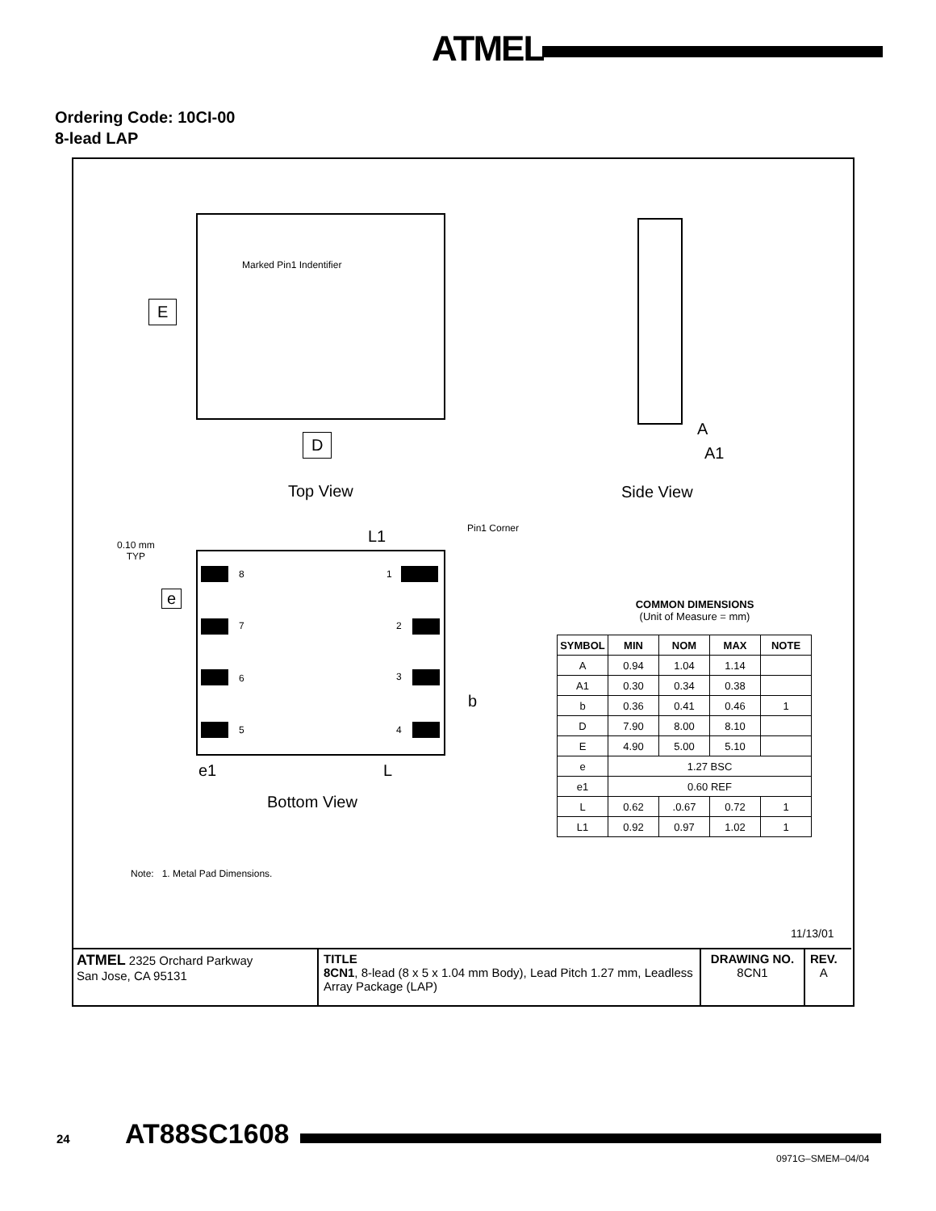ATMEL
Ordering Code: 10CI-00
8-lead LAP
Marked Pin1 Indentifier
E
D
A
A1
Top View Side View
Pin1 Corner
L1
0.10 mm
TYP
e
8 1
7 2
6 3
b
5 4
e1 L
Bottom View
COMMON DIMENSIONS
(Unit of Measure = mm)
| SYMBOL | MIN | NOM | MAX | NOTE |
| --- | --- | --- | --- | --- |
| A | 0.94 | 1.04 | 1.14 | |
| A1 | 0.30 | 0.34 | 0.38 | |
| b | 0.36 | 0.41 | 0.46 | 1 |
| D | 7.90 | 8.00 | 8.10 | |
| E | 4.90 | 5.00 | 5.10 | |
| e | 1.27 BSC | | | |
| e1 | 0.60 REF | | | |
| L | 0.62 | .0.67 | 0.72 | 1 |
| L1 | 0.92 | 0.97 | 1.02 | 1 |
Note: 1. Metal Pad Dimensions.
11/13/01
ATMEL 2325 Orchard Parkway
San Jose, CA 95131
TITLE
8CN1, 8-lead (8 x 5 x 1.04 mm Body), Lead Pitch 1.27 mm, Leadless Array Package (LAP)
DRAWING NO.
8CN1
REV.
A
24 AT88SC1608
0971G–SMEM–04/04